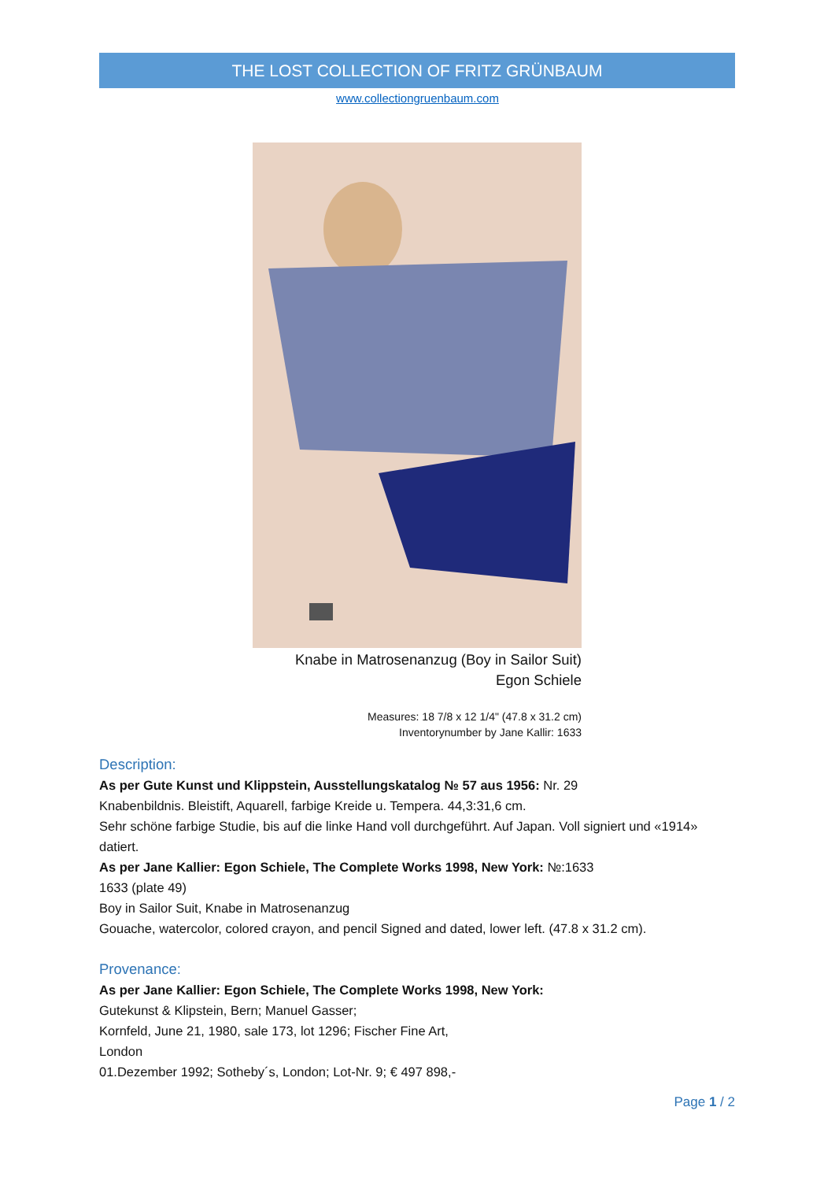THE LOST COLLECTION OF FRITZ GRÜNBAUM
www.collectiongruenbaum.com
Knabe in Matrosenanzug (Boy in Sailor Suit)
Egon Schiele
Measures: 18 7/8 x 12 1/4" (47.8 x 31.2 cm)
Inventorynumber by Jane Kallir: 1633
Description:
As per Gute Kunst und Klippstein, Ausstellungskatalog № 57 aus 1956: Nr. 29
Knabenbildnis. Bleistift, Aquarell, farbige Kreide u. Tempera. 44,3:31,6 cm.
Sehr schöne farbige Studie, bis auf die linke Hand voll durchgeführt. Auf Japan. Voll signiert und «1914» datiert.
As per Jane Kallier: Egon Schiele, The Complete Works 1998, New York: №:1633
1633 (plate 49)
Boy in Sailor Suit, Knabe in Matrosenanzug
Gouache, watercolor, colored crayon, and pencil Signed and dated, lower left. (47.8 x 31.2 cm).
Provenance:
As per Jane Kallier: Egon Schiele, The Complete Works 1998, New York:
Gutekunst & Klipstein, Bern; Manuel Gasser;
Kornfeld, June 21, 1980, sale 173, lot 1296; Fischer Fine Art,
London
01.Dezember 1992; Sotheby´s, London; Lot-Nr. 9; € 497 898,-
Page 1 / 2